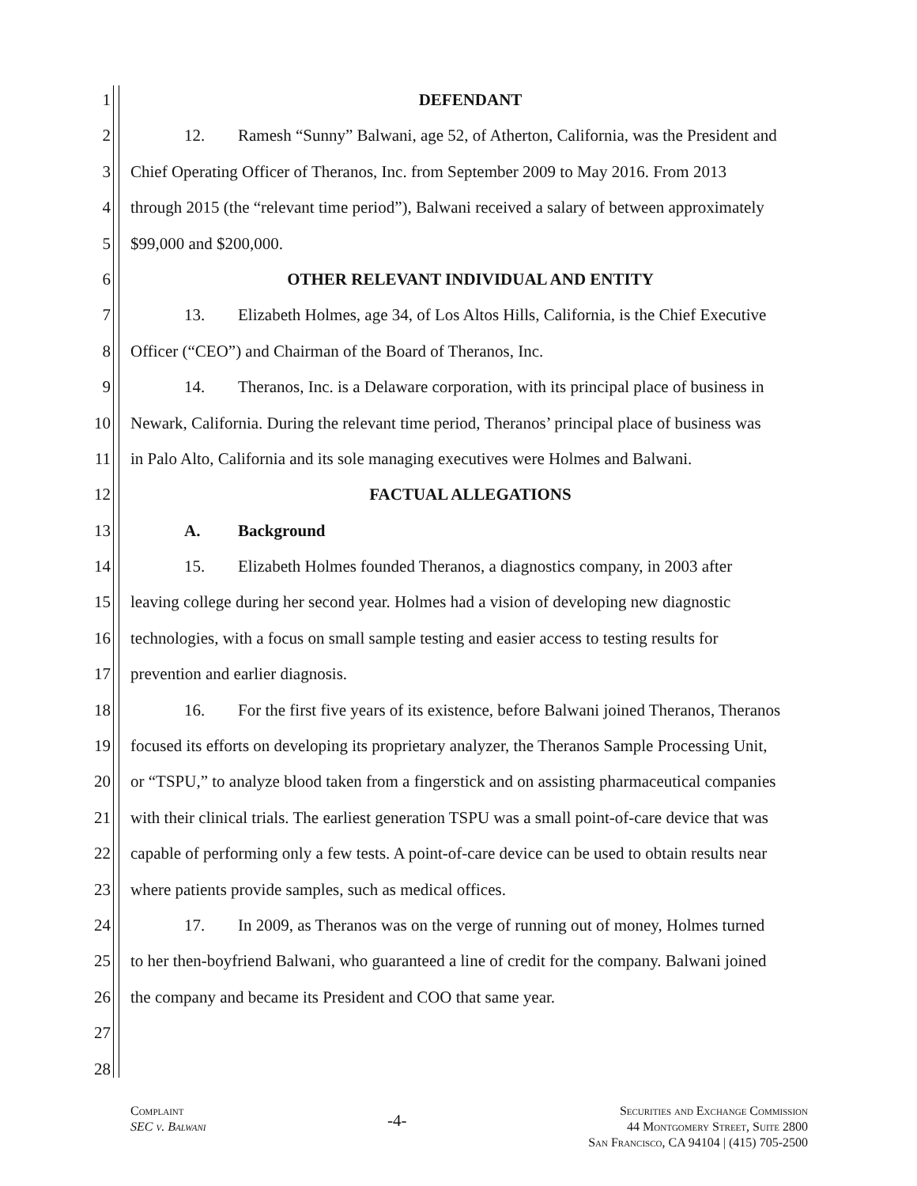1 DEFENDANT
2 12. Ramesh “Sunny” Balwani, age 52, of Atherton, California, was the President and
3 Chief Operating Officer of Theranos, Inc. from September 2009 to May 2016. From 2013
4 through 2015 (the “relevant time period”), Balwani received a salary of between approximately
5 $99,000 and $200,000.
6 OTHER RELEVANT INDIVIDUAL AND ENTITY
7 13. Elizabeth Holmes, age 34, of Los Altos Hills, California, is the Chief Executive
8 Officer (“CEO”) and Chairman of the Board of Theranos, Inc.
9 14. Theranos, Inc. is a Delaware corporation, with its principal place of business in
10 Newark, California. During the relevant time period, Theranos’ principal place of business was
11 in Palo Alto, California and its sole managing executives were Holmes and Balwani.
12 FACTUAL ALLEGATIONS
13 A. Background
14 15. Elizabeth Holmes founded Theranos, a diagnostics company, in 2003 after
15 leaving college during her second year. Holmes had a vision of developing new diagnostic
16 technologies, with a focus on small sample testing and easier access to testing results for
17 prevention and earlier diagnosis.
18 16. For the first five years of its existence, before Balwani joined Theranos, Theranos
19 focused its efforts on developing its proprietary analyzer, the Theranos Sample Processing Unit,
20 or “TSPU,” to analyze blood taken from a fingerstick and on assisting pharmaceutical companies
21 with their clinical trials. The earliest generation TSPU was a small point-of-care device that was
22 capable of performing only a few tests. A point-of-care device can be used to obtain results near
23 where patients provide samples, such as medical offices.
24 17. In 2009, as Theranos was on the verge of running out of money, Holmes turned
25 to her then-boyfriend Balwani, who guaranteed a line of credit for the company. Balwani joined
26 the company and became its President and COO that same year.
27
28
Complaint
SEC v. Balwani
-4-
Securities and Exchange Commission
44 Montgomery Street, Suite 2800
San Francisco, CA 94104 | (415) 705-2500